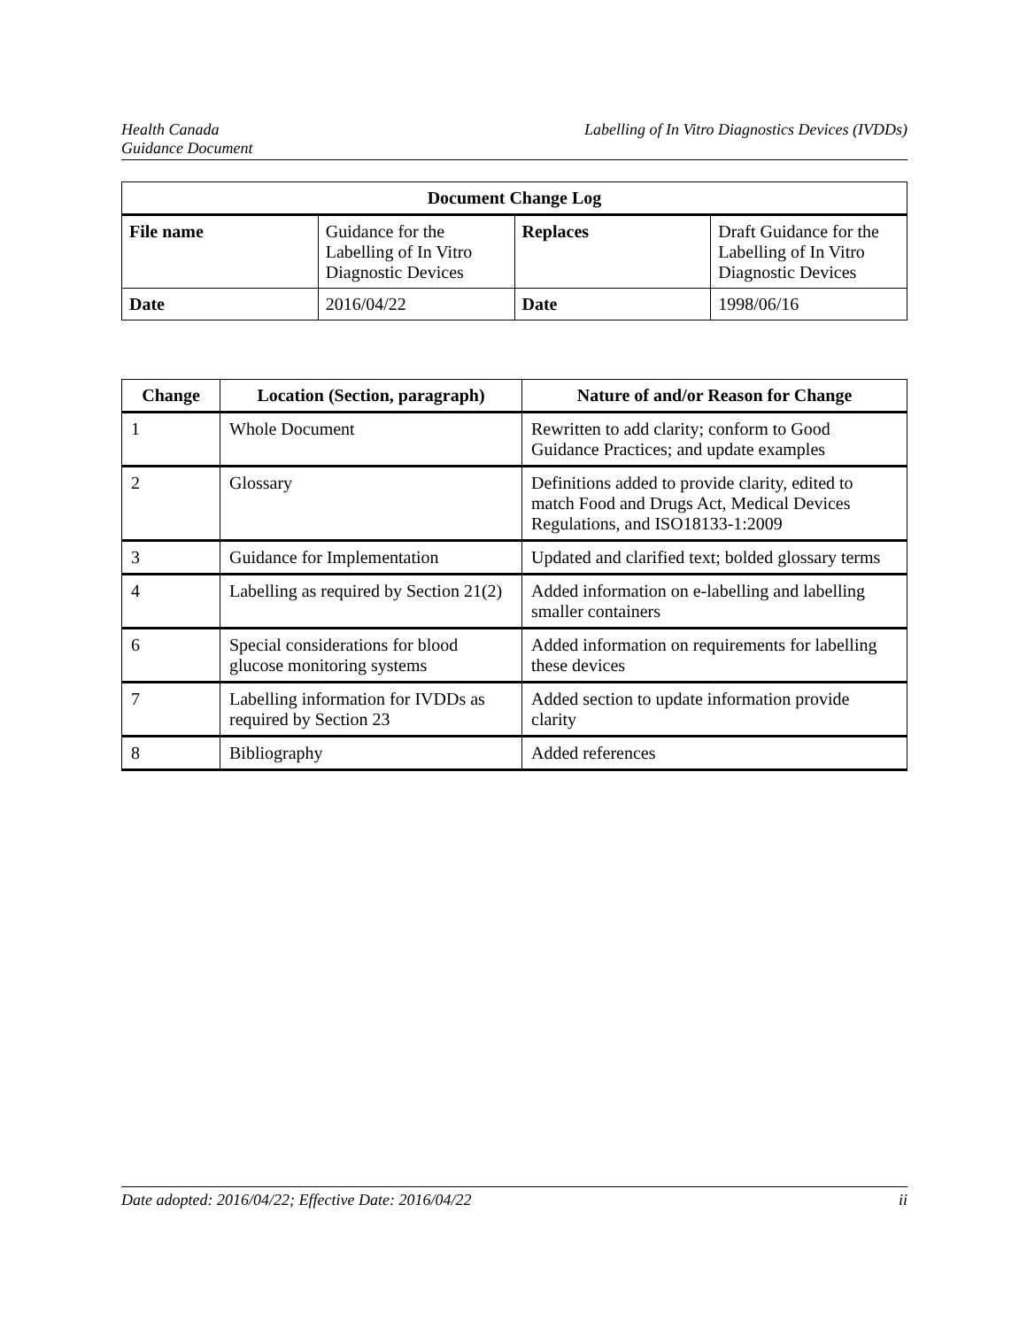Health Canada
Guidance Document
Labelling of In Vitro Diagnostics Devices (IVDDs)
| Document Change Log | | | |
| --- | --- | --- | --- |
| File name | Guidance for the Labelling of In Vitro Diagnostic Devices | Replaces | Draft Guidance for the Labelling of In Vitro Diagnostic Devices |
| Date | 2016/04/22 | Date | 1998/06/16 |
| Change | Location (Section, paragraph) | Nature of and/or Reason for Change |
| --- | --- | --- |
| 1 | Whole Document | Rewritten to add clarity; conform to Good Guidance Practices; and update examples |
| 2 | Glossary | Definitions added to provide clarity, edited to match Food and Drugs Act, Medical Devices Regulations, and ISO18133-1:2009 |
| 3 | Guidance for Implementation | Updated and clarified text; bolded glossary terms |
| 4 | Labelling as required by Section 21(2) | Added information on e-labelling and labelling smaller containers |
| 6 | Special considerations for blood glucose monitoring systems | Added information on requirements for labelling these devices |
| 7 | Labelling information for IVDDs as required by Section 23 | Added section to update information provide clarity |
| 8 | Bibliography | Added references |
Date adopted: 2016/04/22; Effective Date: 2016/04/22
ii